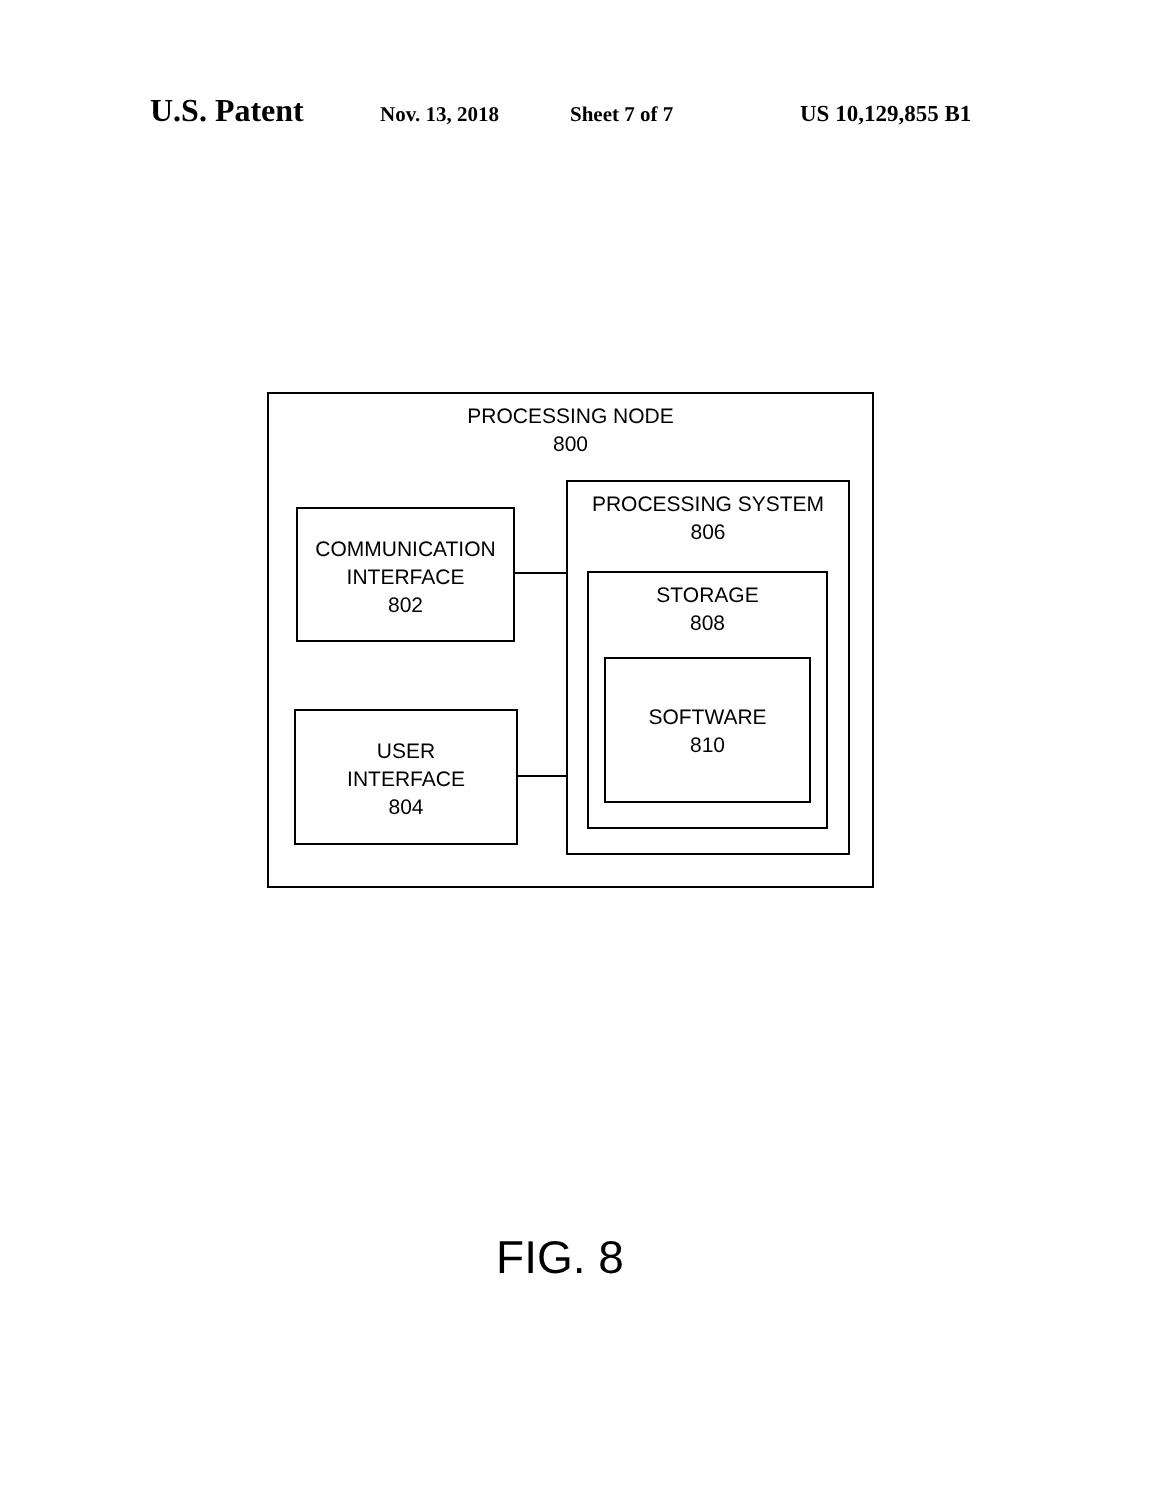U.S. Patent Nov. 13, 2018 Sheet 7 of 7 US 10,129,855 B1
PROCESSING NODE
800
COMMUNICATION
INTERFACE
802
USER
INTERFACE
804
PROCESSING SYSTEM
806
STORAGE
808
SOFTWARE
810
FIG. 8